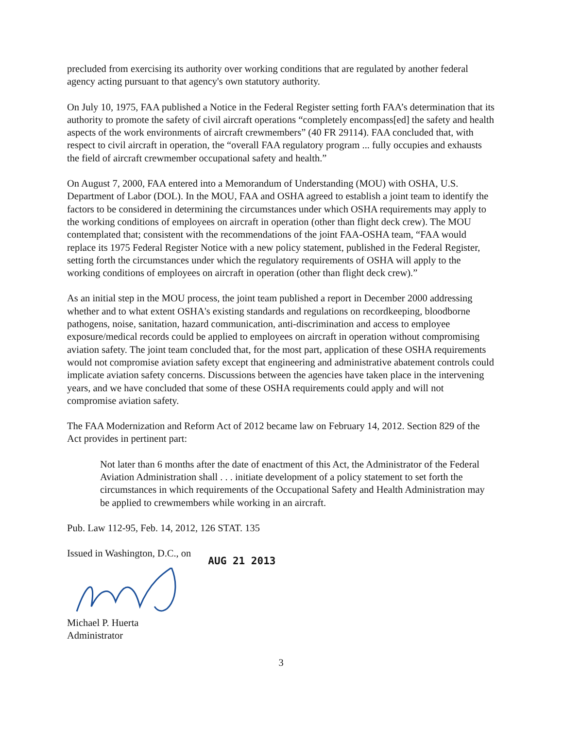precluded from exercising its authority over working conditions that are regulated by another federal agency acting pursuant to that agency's own statutory authority.
On July 10, 1975, FAA published a Notice in the Federal Register setting forth FAA’s determination that its authority to promote the safety of civil aircraft operations “completely encompass[ed] the safety and health aspects of the work environments of aircraft crewmembers” (40 FR 29114). FAA concluded that, with respect to civil aircraft in operation, the “overall FAA regulatory program ... fully occupies and exhausts the field of aircraft crewmember occupational safety and health.”
On August 7, 2000, FAA entered into a Memorandum of Understanding (MOU) with OSHA, U.S. Department of Labor (DOL). In the MOU, FAA and OSHA agreed to establish a joint team to identify the factors to be considered in determining the circumstances under which OSHA requirements may apply to the working conditions of employees on aircraft in operation (other than flight deck crew). The MOU contemplated that; consistent with the recommendations of the joint FAA-OSHA team, “FAA would replace its 1975 Federal Register Notice with a new policy statement, published in the Federal Register, setting forth the circumstances under which the regulatory requirements of OSHA will apply to the working conditions of employees on aircraft in operation (other than flight deck crew).”
As an initial step in the MOU process, the joint team published a report in December 2000 addressing whether and to what extent OSHA's existing standards and regulations on recordkeeping, bloodborne pathogens, noise, sanitation, hazard communication, anti-discrimination and access to employee exposure/medical records could be applied to employees on aircraft in operation without compromising aviation safety. The joint team concluded that, for the most part, application of these OSHA requirements would not compromise aviation safety except that engineering and administrative abatement controls could implicate aviation safety concerns. Discussions between the agencies have taken place in the intervening years, and we have concluded that some of these OSHA requirements could apply and will not compromise aviation safety.
The FAA Modernization and Reform Act of 2012 became law on February 14, 2012. Section 829 of the Act provides in pertinent part:
Not later than 6 months after the date of enactment of this Act, the Administrator of the Federal Aviation Administration shall . . . initiate development of a policy statement to set forth the circumstances in which requirements of the Occupational Safety and Health Administration may be applied to crewmembers while working in an aircraft.
Pub. Law 112-95, Feb. 14, 2012, 126 STAT. 135
Issued in Washington, D.C., on AUG 21 2013
Michael P. Huerta
Administrator
3